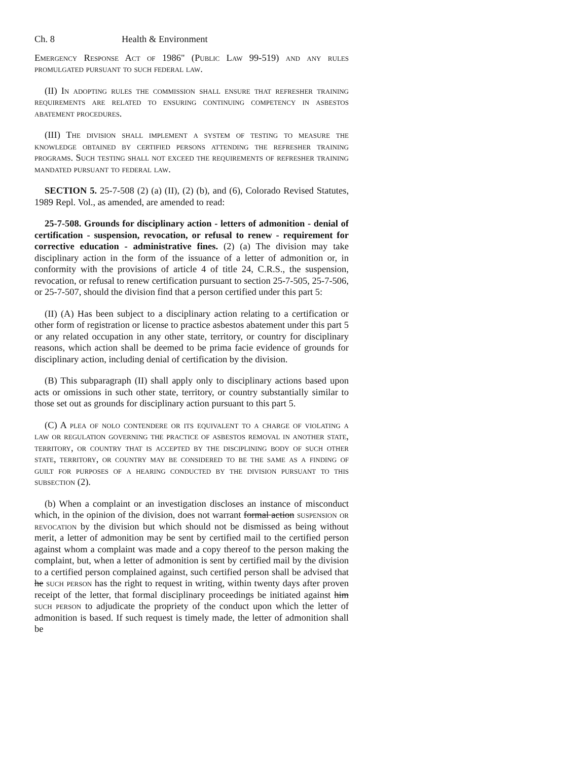Ch. 8 Health & Environment
Emergency Response Act of 1986" (Public Law 99-519) and any rules promulgated pursuant to such federal law.
(II) In adopting rules the commission shall ensure that refresher training requirements are related to ensuring continuing competency in asbestos abatement procedures.
(III) The division shall implement a system of testing to measure the knowledge obtained by certified persons attending the refresher training programs. Such testing shall not exceed the requirements of refresher training mandated pursuant to federal law.
SECTION 5. 25-7-508 (2) (a) (II), (2) (b), and (6), Colorado Revised Statutes, 1989 Repl. Vol., as amended, are amended to read:
25-7-508. Grounds for disciplinary action - letters of admonition - denial of certification - suspension, revocation, or refusal to renew - requirement for corrective education - administrative fines. (2) (a) The division may take disciplinary action in the form of the issuance of a letter of admonition or, in conformity with the provisions of article 4 of title 24, C.R.S., the suspension, revocation, or refusal to renew certification pursuant to section 25-7-505, 25-7-506, or 25-7-507, should the division find that a person certified under this part 5:
(II) (A) Has been subject to a disciplinary action relating to a certification or other form of registration or license to practice asbestos abatement under this part 5 or any related occupation in any other state, territory, or country for disciplinary reasons, which action shall be deemed to be prima facie evidence of grounds for disciplinary action, including denial of certification by the division.
(B) This subparagraph (II) shall apply only to disciplinary actions based upon acts or omissions in such other state, territory, or country substantially similar to those set out as grounds for disciplinary action pursuant to this part 5.
(C) A plea of nolo contendere or its equivalent to a charge of violating a law or regulation governing the practice of asbestos removal in another state, territory, or country that is accepted by the disciplining body of such other state, territory, or country may be considered to be the same as a finding of guilt for purposes of a hearing conducted by the division pursuant to this subsection (2).
(b) When a complaint or an investigation discloses an instance of misconduct which, in the opinion of the division, does not warrant formal action suspension or revocation by the division but which should not be dismissed as being without merit, a letter of admonition may be sent by certified mail to the certified person against whom a complaint was made and a copy thereof to the person making the complaint, but, when a letter of admonition is sent by certified mail by the division to a certified person complained against, such certified person shall be advised that he such person has the right to request in writing, within twenty days after proven receipt of the letter, that formal disciplinary proceedings be initiated against him such person to adjudicate the propriety of the conduct upon which the letter of admonition is based. If such request is timely made, the letter of admonition shall be